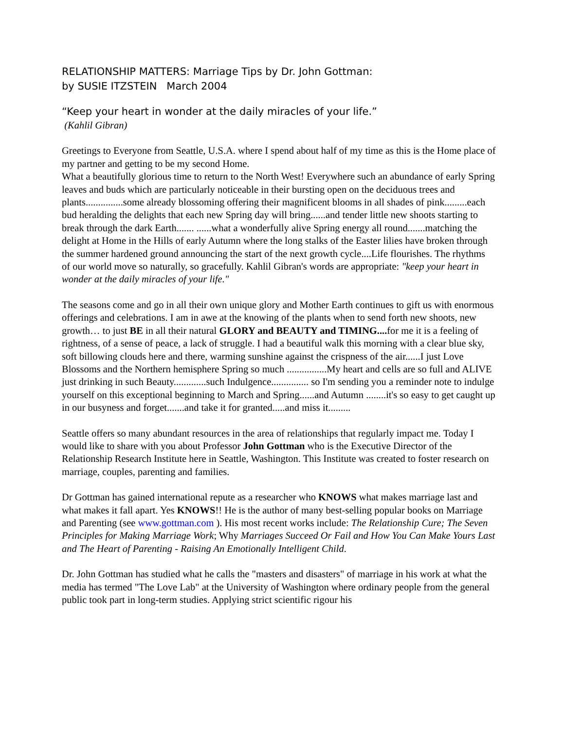RELATIONSHIP MATTERS: Marriage Tips by Dr. John Gottman:
by SUSIE ITZSTEIN March 2004
“Keep your heart in wonder at the daily miracles of your life.”
(Kahlil Gibran)
Greetings to Everyone from Seattle, U.S.A. where I spend about half of my time as this is the Home place of my partner and getting to be my second Home.
What a beautifully glorious time to return to the North West! Everywhere such an abundance of early Spring leaves and buds which are particularly noticeable in their bursting open on the deciduous trees and plants...............some already blossoming offering their magnificent blooms in all shades of pink.........each bud heralding the delights that each new Spring day will bring......and tender little new shoots starting to break through the dark Earth....... ......what a wonderfully alive Spring energy all round.......matching the delight at Home in the Hills of early Autumn where the long stalks of the Easter lilies have broken through the summer hardened ground announcing the start of the next growth cycle....Life flourishes. The rhythms of our world move so naturally, so gracefully. Kahlil Gibran's words are appropriate: "keep your heart in wonder at the daily miracles of your life."
The seasons come and go in all their own unique glory and Mother Earth continues to gift us with enormous offerings and celebrations. I am in awe at the knowing of the plants when to send forth new shoots, new growth… to just BE in all their natural GLORY and BEAUTY and TIMING.... for me it is a feeling of rightness, of a sense of peace, a lack of struggle. I had a beautiful walk this morning with a clear blue sky, soft billowing clouds here and there, warming sunshine against the crispness of the air......I just Love Blossoms and the Northern hemisphere Spring so much ................My heart and cells are so full and ALIVE just drinking in such Beauty.............such Indulgence............... so I'm sending you a reminder note to indulge yourself on this exceptional beginning to March and Spring......and Autumn ........it's so easy to get caught up in our busyness and forget.......and take it for granted.....and miss it.........
Seattle offers so many abundant resources in the area of relationships that regularly impact me. Today I would like to share with you about Professor John Gottman who is the Executive Director of the Relationship Research Institute here in Seattle, Washington. This Institute was created to foster research on marriage, couples, parenting and families.
Dr Gottman has gained international repute as a researcher who KNOWS what makes marriage last and what makes it fall apart. Yes KNOWS!! He is the author of many best-selling popular books on Marriage and Parenting (see www.gottman.com ). His most recent works include: The Relationship Cure; The Seven Principles for Making Marriage Work; Why Marriages Succeed Or Fail and How You Can Make Yours Last and The Heart of Parenting - Raising An Emotionally Intelligent Child.
Dr. John Gottman has studied what he calls the "masters and disasters" of marriage in his work at what the media has termed "The Love Lab" at the University of Washington where ordinary people from the general public took part in long-term studies. Applying strict scientific rigour his